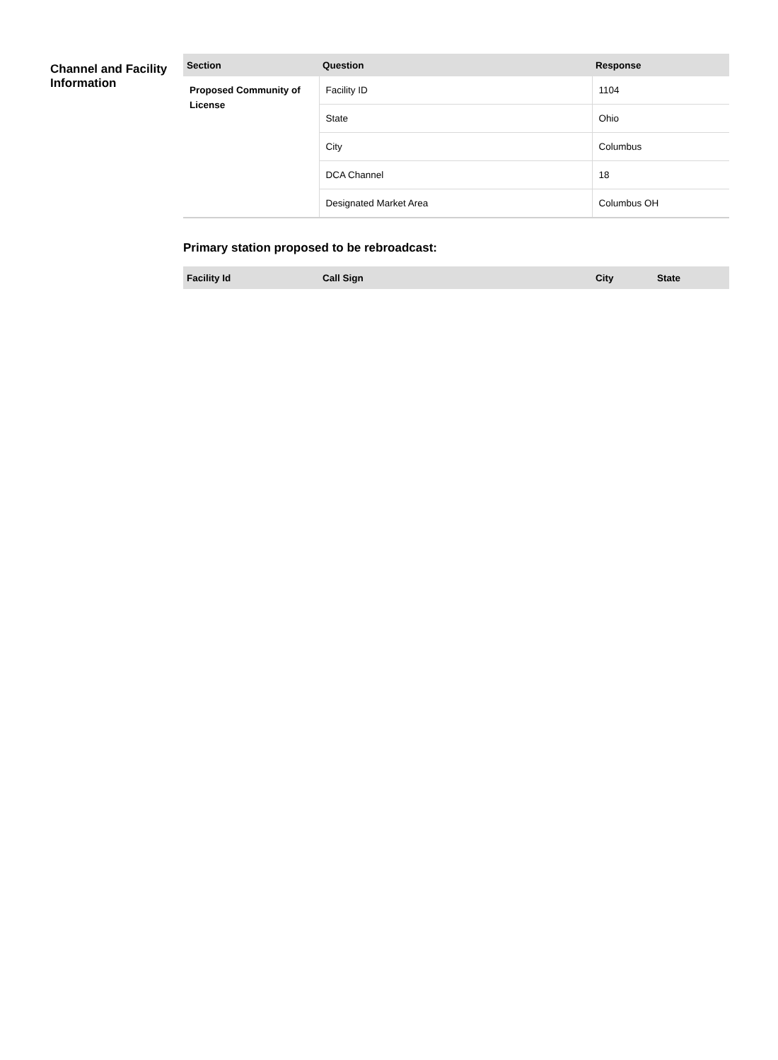Channel and Facility Information
| Section | Question | Response |
| --- | --- | --- |
| Proposed Community of License | Facility ID | 1104 |
| | State | Ohio |
| | City | Columbus |
| | DCA Channel | 18 |
| | Designated Market Area | Columbus OH |
Primary station proposed to be rebroadcast:
| Facility Id | Call Sign | City | State |
| --- | --- | --- | --- |